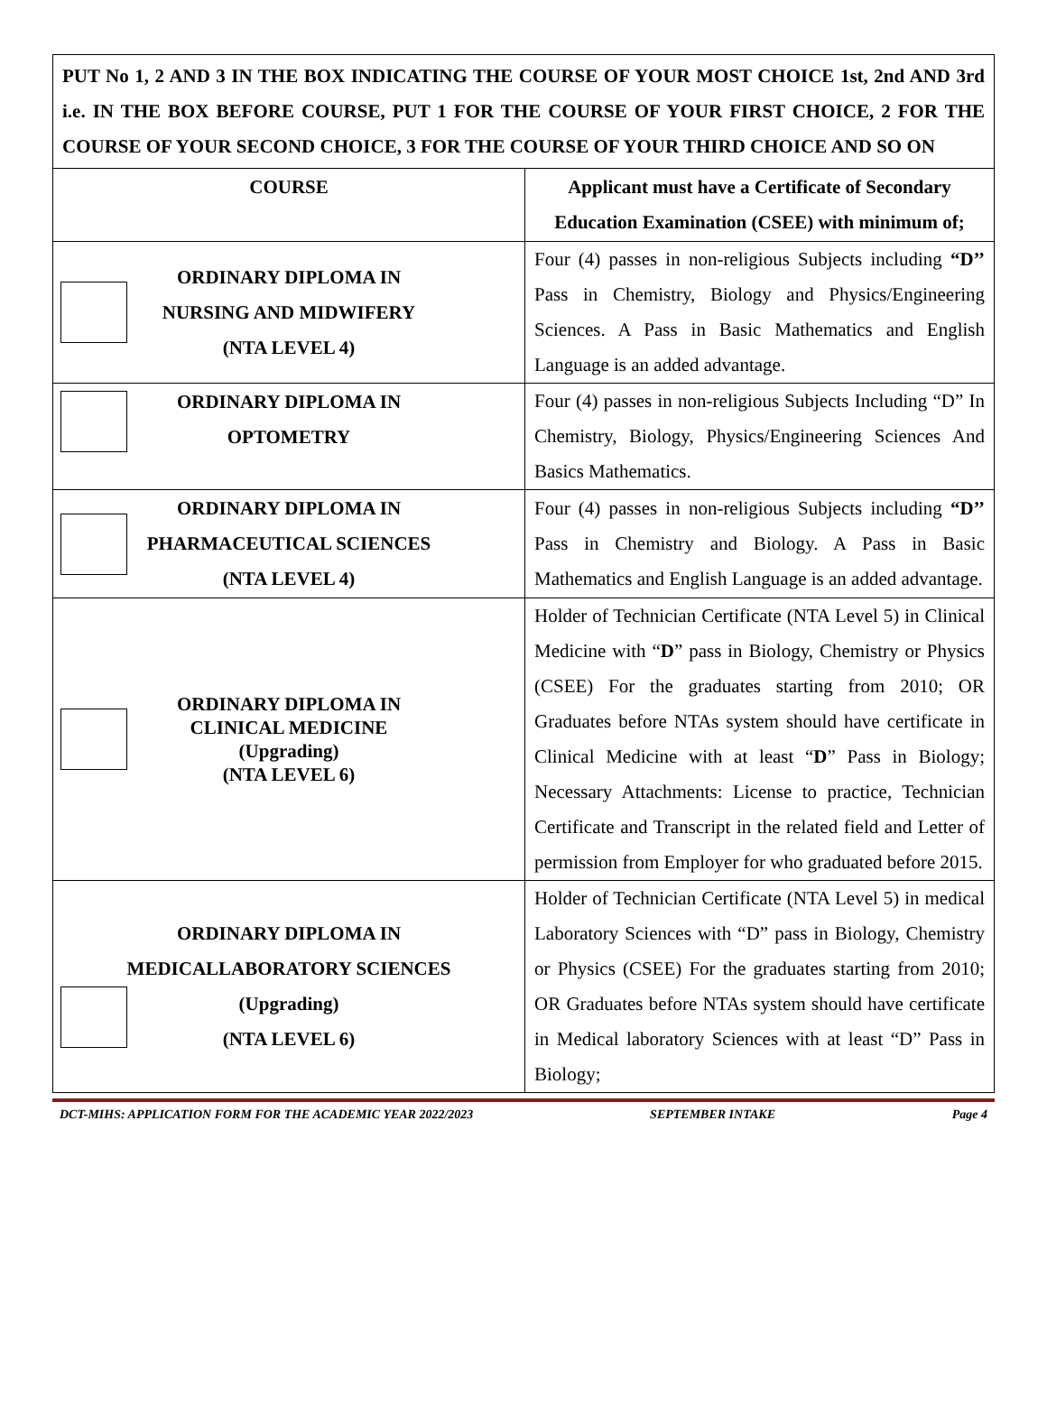PUT No 1, 2 AND 3 IN THE BOX INDICATING THE COURSE OF YOUR MOST CHOICE 1st, 2nd AND 3rd i.e. IN THE BOX BEFORE COURSE, PUT 1 FOR THE COURSE OF YOUR FIRST CHOICE, 2 FOR THE COURSE OF YOUR SECOND CHOICE, 3 FOR THE COURSE OF YOUR THIRD CHOICE AND SO ON
| COURSE | Applicant must have a Certificate of Secondary Education Examination (CSEE) with minimum of; |
| --- | --- |
| ORDINARY DIPLOMA IN NURSING AND MIDWIFERY (NTA LEVEL 4) | Four (4) passes in non-religious Subjects including “D’’ Pass in Chemistry, Biology and Physics/Engineering Sciences. A Pass in Basic Mathematics and English Language is an added advantage. |
| ORDINARY DIPLOMA IN OPTOMETRY | Four (4) passes in non-religious Subjects Including “D” In Chemistry, Biology, Physics/Engineering Sciences And Basics Mathematics. |
| ORDINARY DIPLOMA IN PHARMACEUTICAL SCIENCES (NTA LEVEL 4) | Four (4) passes in non-religious Subjects including “D’’ Pass in Chemistry and Biology. A Pass in Basic Mathematics and English Language is an added advantage. |
| ORDINARY DIPLOMA IN CLINICAL MEDICINE (Upgrading) (NTA LEVEL 6) | Holder of Technician Certificate (NTA Level 5) in Clinical Medicine with “ D ” pass in Biology, Chemistry or Physics (CSEE) For the graduates starting from 2010; OR Graduates before NTAs system should have certificate in Clinical Medicine with at least “ D ” Pass in Biology; Necessary Attachments: License to practice, Technician Certificate and Transcript in the related field and Letter of permission from Employer for who graduated before 2015. |
| ORDINARY DIPLOMA IN MEDICALLABORATORY SCIENCES (Upgrading) (NTA LEVEL 6) | Holder of Technician Certificate (NTA Level 5) in medical Laboratory Sciences with “D” pass in Biology, Chemistry or Physics (CSEE) For the graduates starting from 2010; OR Graduates before NTAs system should have certificate in Medical laboratory Sciences with at least “D” Pass in Biology; |
DCT-MIHS: APPLICATION FORM FOR THE ACADEMIC YEAR 2022/2023 SEPTEMBER INTAKE Page 4